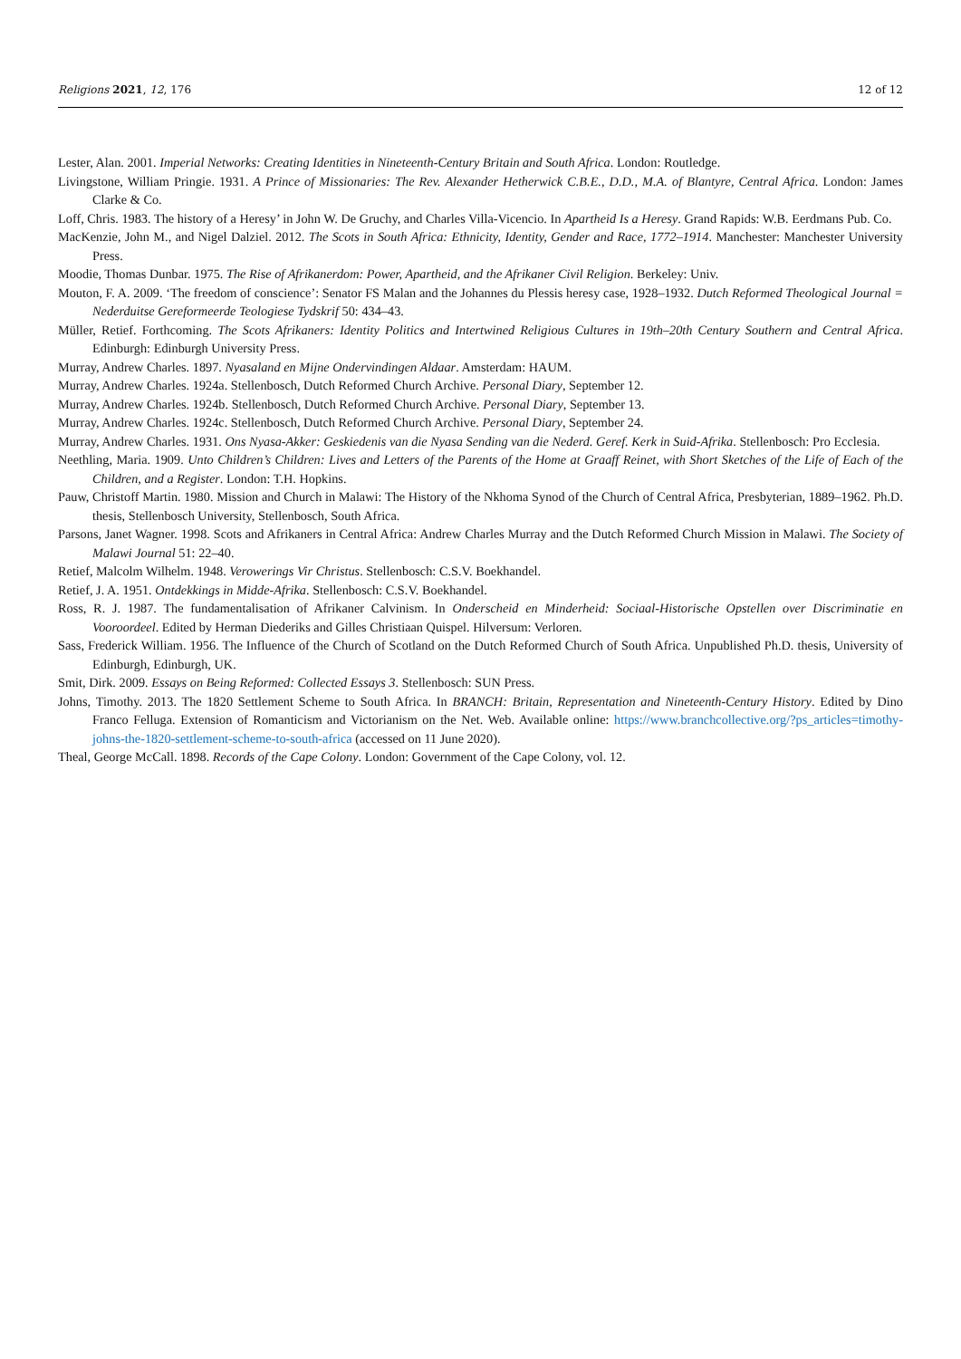Religions 2021, 12, 176 12 of 12
Lester, Alan. 2001. Imperial Networks: Creating Identities in Nineteenth-Century Britain and South Africa. London: Routledge.
Livingstone, William Pringie. 1931. A Prince of Missionaries: The Rev. Alexander Hetherwick C.B.E., D.D., M.A. of Blantyre, Central Africa. London: James Clarke & Co.
Loff, Chris. 1983. The history of a Heresy’ in John W. De Gruchy, and Charles Villa-Vicencio. In Apartheid Is a Heresy. Grand Rapids: W.B. Eerdmans Pub. Co.
MacKenzie, John M., and Nigel Dalziel. 2012. The Scots in South Africa: Ethnicity, Identity, Gender and Race, 1772–1914. Manchester: Manchester University Press.
Moodie, Thomas Dunbar. 1975. The Rise of Afrikanerdom: Power, Apartheid, and the Afrikaner Civil Religion. Berkeley: Univ.
Mouton, F. A. 2009. ‘The freedom of conscience’: Senator FS Malan and the Johannes du Plessis heresy case, 1928–1932. Dutch Reformed Theological Journal = Nederduitse Gereformeerde Teologiese Tydskrif 50: 434–43.
Müller, Retief. Forthcoming. The Scots Afrikaners: Identity Politics and Intertwined Religious Cultures in 19th–20th Century Southern and Central Africa. Edinburgh: Edinburgh University Press.
Murray, Andrew Charles. 1897. Nyasaland en Mijne Ondervindingen Aldaar. Amsterdam: HAUM.
Murray, Andrew Charles. 1924a. Stellenbosch, Dutch Reformed Church Archive. Personal Diary, September 12.
Murray, Andrew Charles. 1924b. Stellenbosch, Dutch Reformed Church Archive. Personal Diary, September 13.
Murray, Andrew Charles. 1924c. Stellenbosch, Dutch Reformed Church Archive. Personal Diary, September 24.
Murray, Andrew Charles. 1931. Ons Nyasa-Akker: Geskiedenis van die Nyasa Sending van die Nederd. Geref. Kerk in Suid-Afrika. Stellenbosch: Pro Ecclesia.
Neethling, Maria. 1909. Unto Children’s Children: Lives and Letters of the Parents of the Home at Graaff Reinet, with Short Sketches of the Life of Each of the Children, and a Register. London: T.H. Hopkins.
Pauw, Christoff Martin. 1980. Mission and Church in Malawi: The History of the Nkhoma Synod of the Church of Central Africa, Presbyterian, 1889–1962. Ph.D. thesis, Stellenbosch University, Stellenbosch, South Africa.
Parsons, Janet Wagner. 1998. Scots and Afrikaners in Central Africa: Andrew Charles Murray and the Dutch Reformed Church Mission in Malawi. The Society of Malawi Journal 51: 22–40.
Retief, Malcolm Wilhelm. 1948. Verowerings Vir Christus. Stellenbosch: C.S.V. Boekhandel.
Retief, J. A. 1951. Ontdekkings in Midde-Afrika. Stellenbosch: C.S.V. Boekhandel.
Ross, R. J. 1987. The fundamentalisation of Afrikaner Calvinism. In Onderscheid en Minderheid: Sociaal-Historische Opstellen over Discriminatie en Vooroordeel. Edited by Herman Diederiks and Gilles Christiaan Quispel. Hilversum: Verloren.
Sass, Frederick William. 1956. The Influence of the Church of Scotland on the Dutch Reformed Church of South Africa. Unpublished Ph.D. thesis, University of Edinburgh, Edinburgh, UK.
Smit, Dirk. 2009. Essays on Being Reformed: Collected Essays 3. Stellenbosch: SUN Press.
Johns, Timothy. 2013. The 1820 Settlement Scheme to South Africa. In BRANCH: Britain, Representation and Nineteenth-Century History. Edited by Dino Franco Felluga. Extension of Romanticism and Victorianism on the Net. Web. Available online: https://www.branchcollective.org/?ps_articles=timothy-johns-the-1820-settlement-scheme-to-south-africa (accessed on 11 June 2020).
Theal, George McCall. 1898. Records of the Cape Colony. London: Government of the Cape Colony, vol. 12.